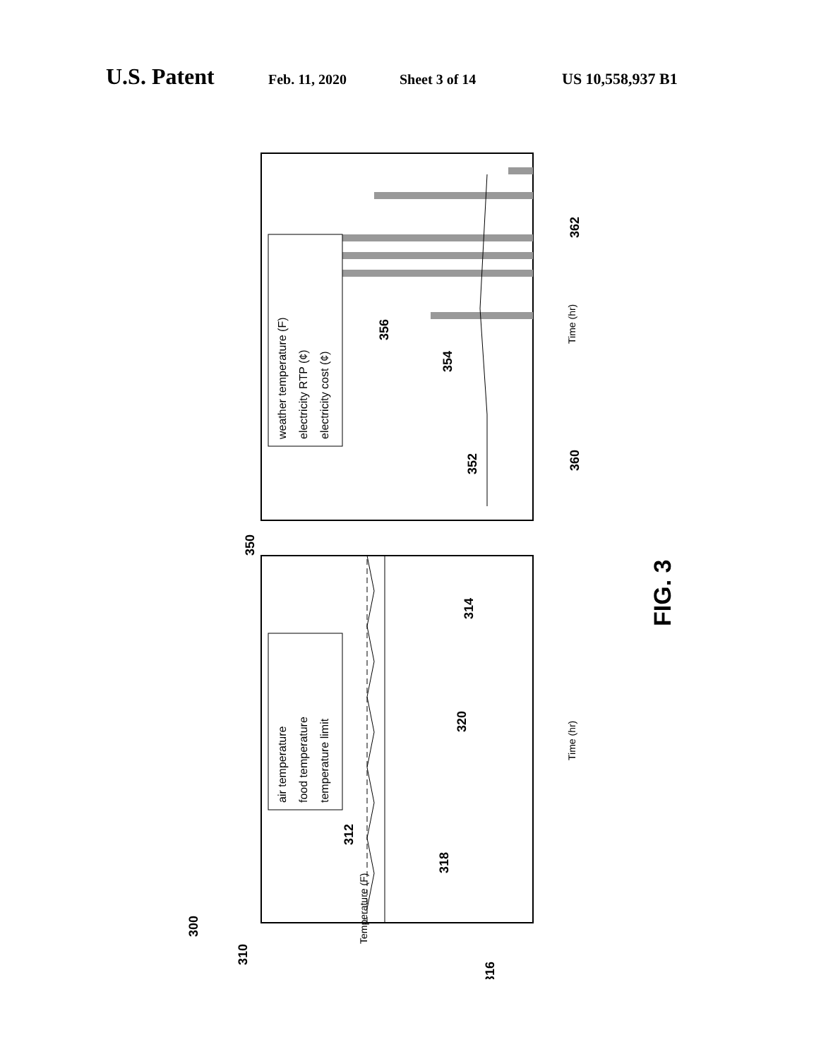U.S. Patent Feb. 11, 2020 Sheet 3 of 14 US 10,558,937 B1
weather temperature (F)
electricity RTP (¢)
electricity cost (¢)
Time (hr)
air temperature
food temperature
temperature limit
Time (hr)
Temperature (F)
316
310
300
312
318
320
314
350
352
354
356
360
362
FIG. 3